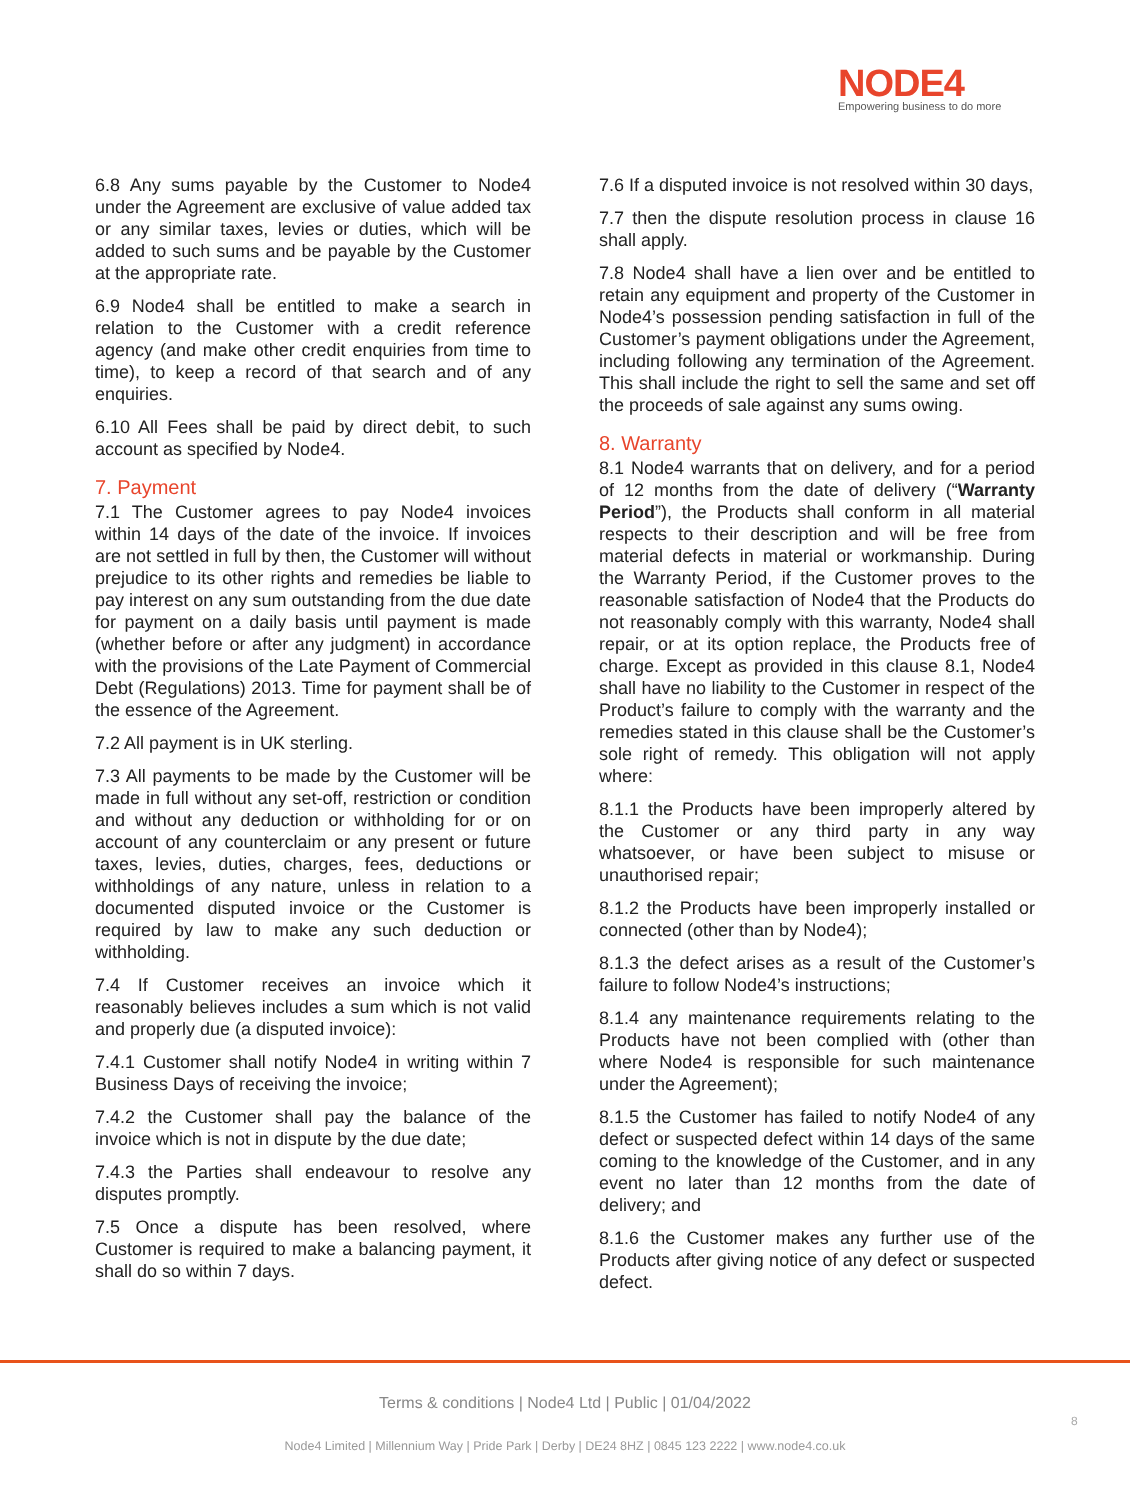NODE4
Empowering business to do more
6.8 Any sums payable by the Customer to Node4 under the Agreement are exclusive of value added tax or any similar taxes, levies or duties, which will be added to such sums and be payable by the Customer at the appropriate rate.
6.9 Node4 shall be entitled to make a search in relation to the Customer with a credit reference agency (and make other credit enquiries from time to time), to keep a record of that search and of any enquiries.
6.10 All Fees shall be paid by direct debit, to such account as specified by Node4.
7. Payment
7.1 The Customer agrees to pay Node4 invoices within 14 days of the date of the invoice. If invoices are not settled in full by then, the Customer will without prejudice to its other rights and remedies be liable to pay interest on any sum outstanding from the due date for payment on a daily basis until payment is made (whether before or after any judgment) in accordance with the provisions of the Late Payment of Commercial Debt (Regulations) 2013. Time for payment shall be of the essence of the Agreement.
7.2 All payment is in UK sterling.
7.3 All payments to be made by the Customer will be made in full without any set-off, restriction or condition and without any deduction or withholding for or on account of any counterclaim or any present or future taxes, levies, duties, charges, fees, deductions or withholdings of any nature, unless in relation to a documented disputed invoice or the Customer is required by law to make any such deduction or withholding.
7.4 If Customer receives an invoice which it reasonably believes includes a sum which is not valid and properly due (a disputed invoice):
7.4.1 Customer shall notify Node4 in writing within 7 Business Days of receiving the invoice;
7.4.2 the Customer shall pay the balance of the invoice which is not in dispute by the due date;
7.4.3 the Parties shall endeavour to resolve any disputes promptly.
7.5 Once a dispute has been resolved, where Customer is required to make a balancing payment, it shall do so within 7 days.
7.6 If a disputed invoice is not resolved within 30 days,
7.7 then the dispute resolution process in clause 16 shall apply.
7.8 Node4 shall have a lien over and be entitled to retain any equipment and property of the Customer in Node4’s possession pending satisfaction in full of the Customer’s payment obligations under the Agreement, including following any termination of the Agreement. This shall include the right to sell the same and set off the proceeds of sale against any sums owing.
8. Warranty
8.1 Node4 warrants that on delivery, and for a period of 12 months from the date of delivery (“Warranty Period”), the Products shall conform in all material respects to their description and will be free from material defects in material or workmanship. During the Warranty Period, if the Customer proves to the reasonable satisfaction of Node4 that the Products do not reasonably comply with this warranty, Node4 shall repair, or at its option replace, the Products free of charge. Except as provided in this clause 8.1, Node4 shall have no liability to the Customer in respect of the Product’s failure to comply with the warranty and the remedies stated in this clause shall be the Customer’s sole right of remedy. This obligation will not apply where:
8.1.1 the Products have been improperly altered by the Customer or any third party in any way whatsoever, or have been subject to misuse or unauthorised repair;
8.1.2 the Products have been improperly installed or connected (other than by Node4);
8.1.3 the defect arises as a result of the Customer’s failure to follow Node4’s instructions;
8.1.4 any maintenance requirements relating to the Products have not been complied with (other than where Node4 is responsible for such maintenance under the Agreement);
8.1.5 the Customer has failed to notify Node4 of any defect or suspected defect within 14 days of the same coming to the knowledge of the Customer, and in any event no later than 12 months from the date of delivery; and
8.1.6 the Customer makes any further use of the Products after giving notice of any defect or suspected defect.
Terms & conditions | Node4 Ltd | Public | 01/04/2022
8
Node4 Limited | Millennium Way | Pride Park | Derby | DE24 8HZ | 0845 123 2222 | www.node4.co.uk